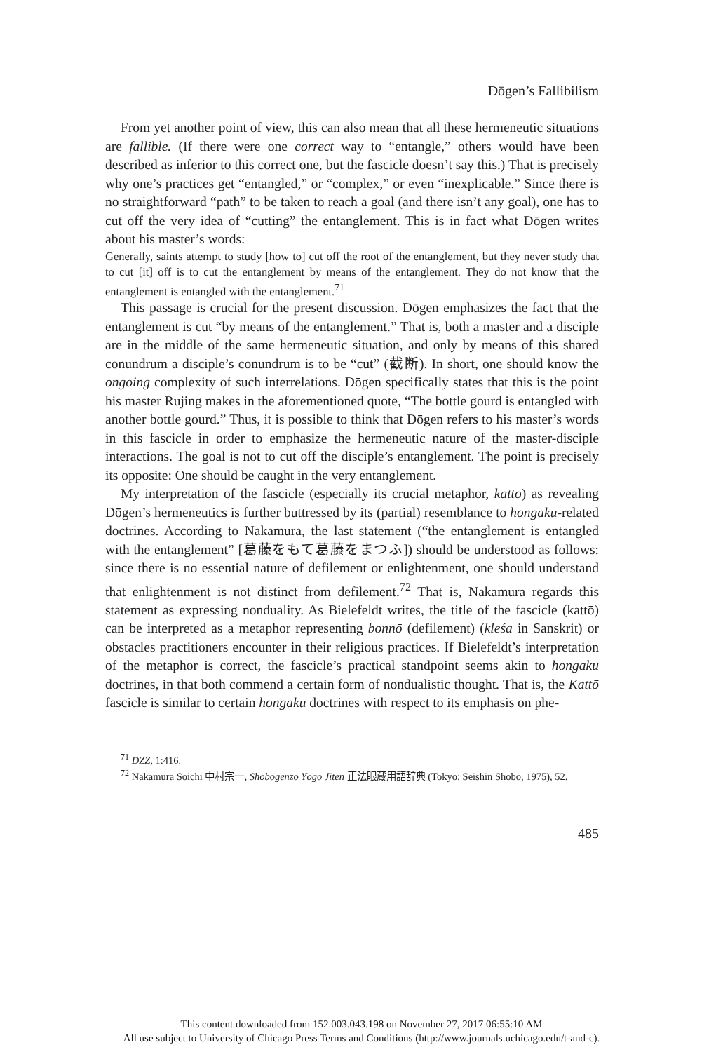Dōgen’s Fallibilism
From yet another point of view, this can also mean that all these hermeneutic situations are fallible. (If there were one correct way to “entangle,” others would have been described as inferior to this correct one, but the fascicle doesn’t say this.) That is precisely why one’s practices get “entangled,” or “complex,” or even “inexplicable.” Since there is no straightforward “path” to be taken to reach a goal (and there isn’t any goal), one has to cut off the very idea of “cutting” the entanglement. This is in fact what Dōgen writes about his master’s words:
Generally, saints attempt to study [how to] cut off the root of the entanglement, but they never study that to cut [it] off is to cut the entanglement by means of the entanglement. They do not know that the entanglement is entangled with the entanglement.<sup>71</sup>
This passage is crucial for the present discussion. Dōgen emphasizes the fact that the entanglement is cut “by means of the entanglement.” That is, both a master and a disciple are in the middle of the same hermeneutic situation, and only by means of this shared conundrum a disciple’s conundrum is to be “cut” (截断). In short, one should know the ongoing complexity of such interrelations. Dōgen specifically states that this is the point his master Rujing makes in the aforementioned quote, “The bottle gourd is entangled with another bottle gourd.” Thus, it is possible to think that Dōgen refers to his master’s words in this fascicle in order to emphasize the hermeneutic nature of the master-disciple interactions. The goal is not to cut off the disciple’s entanglement. The point is precisely its opposite: One should be caught in the very entanglement.
My interpretation of the fascicle (especially its crucial metaphor, kattō) as revealing Dōgen’s hermeneutics is further buttressed by its (partial) resemblance to hongaku-related doctrines. According to Nakamura, the last statement (“the entanglement is entangled with the entanglement” [葛藤をもて葛藤をまつふ]) should be understood as follows: since there is no essential nature of defilement or enlightenment, one should understand that enlightenment is not distinct from defilement.<sup>72</sup> That is, Nakamura regards this statement as expressing nonduality. As Bielefeldt writes, the title of the fascicle (kattō) can be interpreted as a metaphor representing bonnō (defilement) (kleśa in Sanskrit) or obstacles practitioners encounter in their religious practices. If Bielefeldt’s interpretation of the metaphor is correct, the fascicle’s practical standpoint seems akin to hongaku doctrines, in that both commend a certain form of nondualistic thought. That is, the Kattō fascicle is similar to certain hongaku doctrines with respect to its emphasis on phe-
<sup>71</sup> DZZ, 1:416.
<sup>72</sup> Nakamura Sōichi 中村宗一, Shōbōgenzō Yōgo Jiten 正法眼蔵用語辞典 (Tokyo: Seishin Shobō, 1975), 52.
485
This content downloaded from 152.003.043.198 on November 27, 2017 06:55:10 AM
All use subject to University of Chicago Press Terms and Conditions (http://www.journals.uchicago.edu/t-and-c).